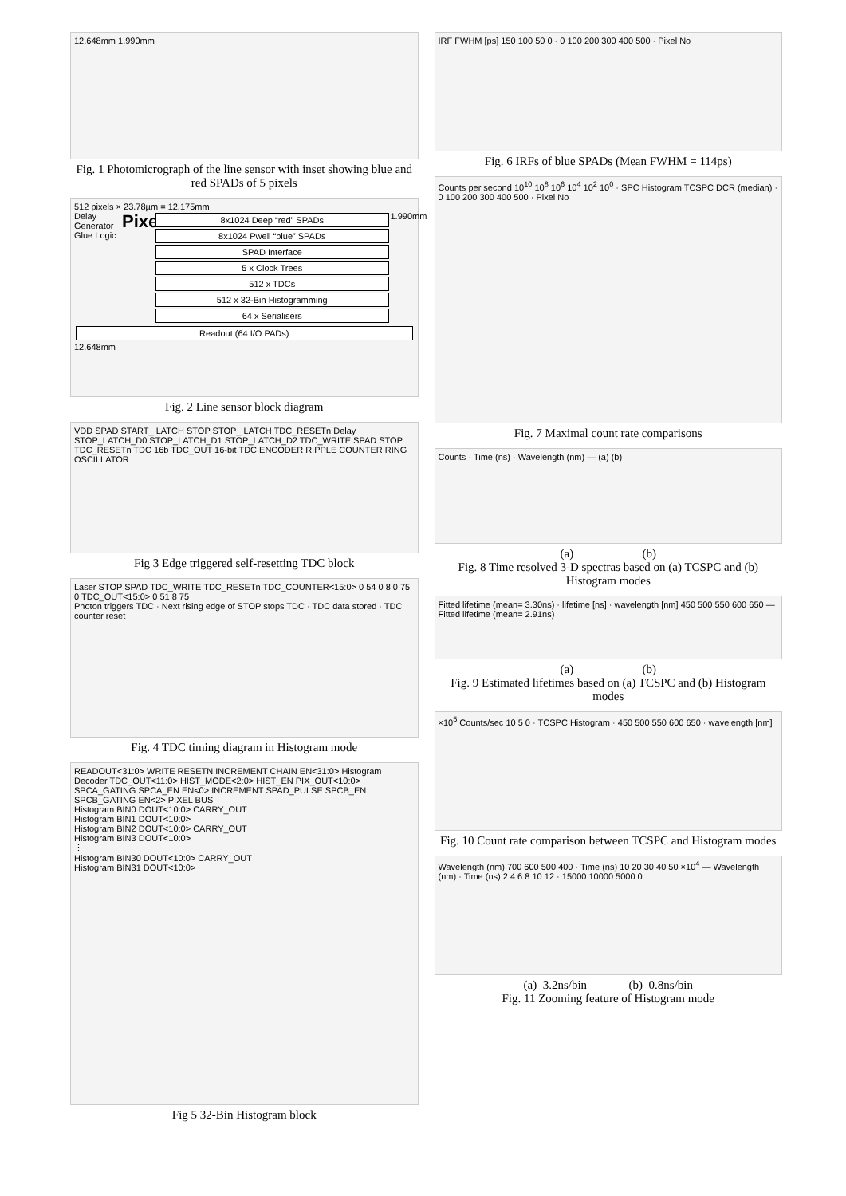12.648mm 1.990mm
Fig. 1 Photomicrograph of the line sensor with inset showing blue and red SPADs of 5 pixels
512 pixels × 23.78µm = 12.175mm
Delay Generator Glue Logic
Pixel
8x1024 Deep “red” SPADs
8x1024 Pwell “blue” SPADs
SPAD Interface
5 x Clock Trees
512 x TDCs
512 x 32-Bin Histogramming
64 x Serialisers
1.990mm
Readout (64 I/O PADs)
12.648mm
Fig. 2 Line sensor block diagram
VDD SPAD START_ LATCH STOP STOP_ LATCH TDC_RESETn Delay STOP_LATCH_D0 STOP_LATCH_D1 STOP_LATCH_D2 TDC_WRITE SPAD STOP TDC_RESETn TDC 16b TDC_OUT 16-bit TDC ENCODER RIPPLE COUNTER RING OSCILLATOR
Fig 3 Edge triggered self-resetting TDC block
Laser STOP SPAD TDC_WRITE TDC_RESETn TDC_COUNTER<15:0> 0 54 0 8 0 75 0 TDC_OUT<15:0> 0 51 8 75
Photon triggers TDC · Next rising edge of STOP stops TDC · TDC data stored · TDC counter reset
Fig. 4 TDC timing diagram in Histogram mode
READOUT<31:0> WRITE RESETN INCREMENT CHAIN EN<31:0> Histogram Decoder TDC_OUT<11:0> HIST_MODE<2:0> HIST_EN PIX_OUT<10:0> SPCA_GATING SPCA_EN EN<0> INCREMENT SPAD_PULSE SPCB_EN SPCB_GATING EN<2> PIXEL BUS
Histogram BIN0 DOUT<10:0> CARRY_OUT
Histogram BIN1 DOUT<10:0>
Histogram BIN2 DOUT<10:0> CARRY_OUT
Histogram BIN3 DOUT<10:0>
⋮
Histogram BIN30 DOUT<10:0> CARRY_OUT
Histogram BIN31 DOUT<10:0>
Fig 5 32-Bin Histogram block
IRF FWHM [ps] 150 100 50 0 · 0 100 200 300 400 500 · Pixel No
Fig. 6 IRFs of blue SPADs (Mean FWHM = 114ps)
Counts per second 10<sup>10</sup> 10<sup>8</sup> 10<sup>6</sup> 10<sup>4</sup> 10<sup>2</sup> 10<sup>0</sup> · SPC Histogram TCSPC DCR (median) · 0 100 200 300 400 500 · Pixel No
Fig. 7 Maximal count rate comparisons
Counts · Time (ns) · Wavelength (nm) — (a) (b)
(a) (b)
Fig. 8 Time resolved 3-D spectras based on (a) TCSPC and (b) Histogram modes
Fitted lifetime (mean= 3.30ns) · lifetime [ns] · wavelength [nm] 450 500 550 600 650 — Fitted lifetime (mean= 2.91ns)
(a) (b)
Fig. 9 Estimated lifetimes based on (a) TCSPC and (b) Histogram modes
×10<sup>5</sup> Counts/sec 10 5 0 · TCSPC Histogram · 450 500 550 600 650 · wavelength [nm]
Fig. 10 Count rate comparison between TCSPC and Histogram modes
Wavelength (nm) 700 600 500 400 · Time (ns) 10 20 30 40 50 ×10<sup>4</sup> — Wavelength (nm) · Time (ns) 2 4 6 8 10 12 · 15000 10000 5000 0
(a) 3.2ns/bin (b) 0.8ns/bin
Fig. 11 Zooming feature of Histogram mode